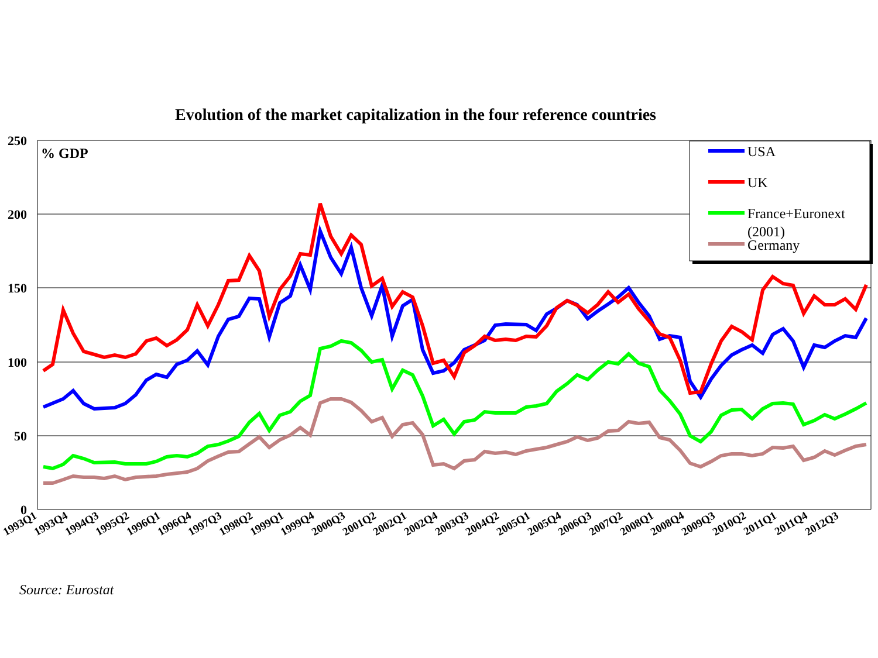Evolution of the market capitalization in the four reference countries
250
200
150
100
50
0
% GDP
USA
UK
France+Euronext
(2001)
Germany
1993Q1
1993Q4
1994Q3
1995Q2
1996Q1
1996Q4
1997Q3
1998Q2
1999Q1
1999Q4
2000Q3
2001Q2
2002Q1
2002Q4
2003Q3
2004Q2
2005Q1
2005Q4
2006Q3
2007Q2
2008Q1
2008Q4
2009Q3
2010Q2
2011Q1
2011Q4
2012Q3
Source: Eurostat